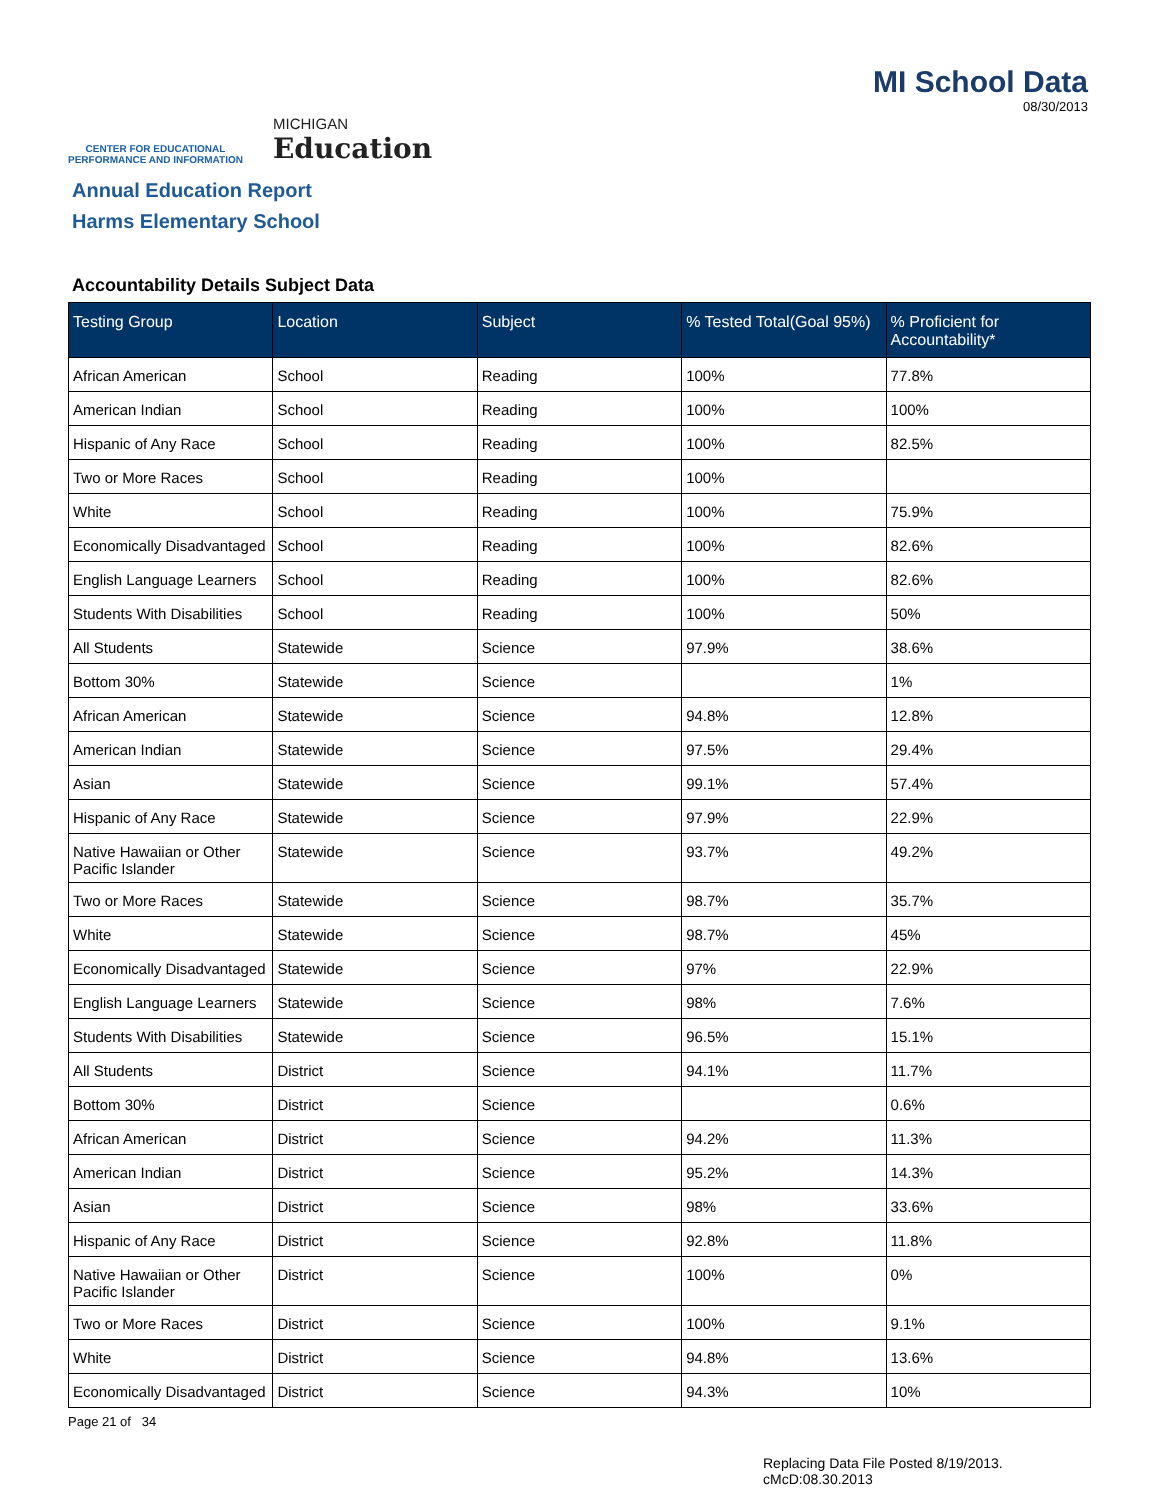CENTER FOR EDUCATIONAL
PERFORMANCE AND INFORMATION
MICHIGAN
Education
MI School Data
08/30/2013
Annual Education Report
Harms Elementary School
Accountability Details Subject Data
| Testing Group | Location | Subject | % Tested Total(Goal 95%) | % Proficient for Accountability* |
| --- | --- | --- | --- | --- |
| African American | School | Reading | 100% | 77.8% |
| American Indian | School | Reading | 100% | 100% |
| Hispanic of Any Race | School | Reading | 100% | 82.5% |
| Two or More Races | School | Reading | 100% | |
| White | School | Reading | 100% | 75.9% |
| Economically Disadvantaged | School | Reading | 100% | 82.6% |
| English Language Learners | School | Reading | 100% | 82.6% |
| Students With Disabilities | School | Reading | 100% | 50% |
| All Students | Statewide | Science | 97.9% | 38.6% |
| Bottom 30% | Statewide | Science | | 1% |
| African American | Statewide | Science | 94.8% | 12.8% |
| American Indian | Statewide | Science | 97.5% | 29.4% |
| Asian | Statewide | Science | 99.1% | 57.4% |
| Hispanic of Any Race | Statewide | Science | 97.9% | 22.9% |
| Native Hawaiian or Other Pacific Islander | Statewide | Science | 93.7% | 49.2% |
| Two or More Races | Statewide | Science | 98.7% | 35.7% |
| White | Statewide | Science | 98.7% | 45% |
| Economically Disadvantaged | Statewide | Science | 97% | 22.9% |
| English Language Learners | Statewide | Science | 98% | 7.6% |
| Students With Disabilities | Statewide | Science | 96.5% | 15.1% |
| All Students | District | Science | 94.1% | 11.7% |
| Bottom 30% | District | Science | | 0.6% |
| African American | District | Science | 94.2% | 11.3% |
| American Indian | District | Science | 95.2% | 14.3% |
| Asian | District | Science | 98% | 33.6% |
| Hispanic of Any Race | District | Science | 92.8% | 11.8% |
| Native Hawaiian or Other Pacific Islander | District | Science | 100% | 0% |
| Two or More Races | District | Science | 100% | 9.1% |
| White | District | Science | 94.8% | 13.6% |
| Economically Disadvantaged | District | Science | 94.3% | 10% |
Page 21 of 34
Replacing Data File Posted 8/19/2013.
cMcD:08.30.2013